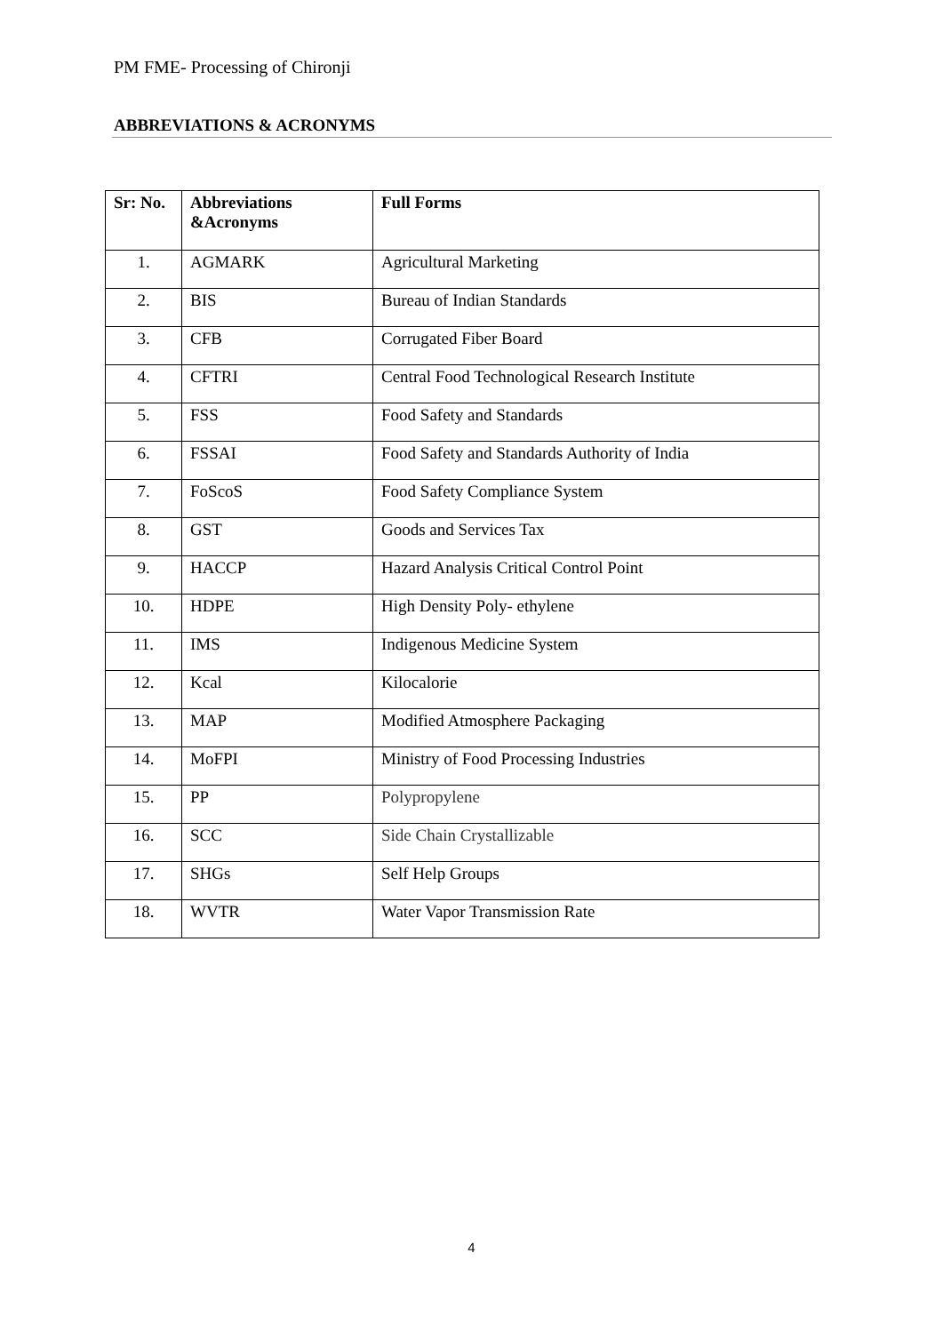PM FME- Processing of Chironji
ABBREVIATIONS & ACRONYMS
| Sr: No. | Abbreviations &Acronyms | Full Forms |
| --- | --- | --- |
| 1. | AGMARK | Agricultural Marketing |
| 2. | BIS | Bureau of Indian Standards |
| 3. | CFB | Corrugated Fiber Board |
| 4. | CFTRI | Central Food Technological Research Institute |
| 5. | FSS | Food Safety and Standards |
| 6. | FSSAI | Food Safety and Standards Authority of India |
| 7. | FoScoS | Food Safety Compliance System |
| 8. | GST | Goods and Services Tax |
| 9. | HACCP | Hazard Analysis Critical Control Point |
| 10. | HDPE | High Density Poly- ethylene |
| 11. | IMS | Indigenous Medicine System |
| 12. | Kcal | Kilocalorie |
| 13. | MAP | Modified Atmosphere Packaging |
| 14. | MoFPI | Ministry of Food Processing Industries |
| 15. | PP | Polypropylene |
| 16. | SCC | Side Chain Crystallizable |
| 17. | SHGs | Self Help Groups |
| 18. | WVTR | Water Vapor Transmission Rate |
4